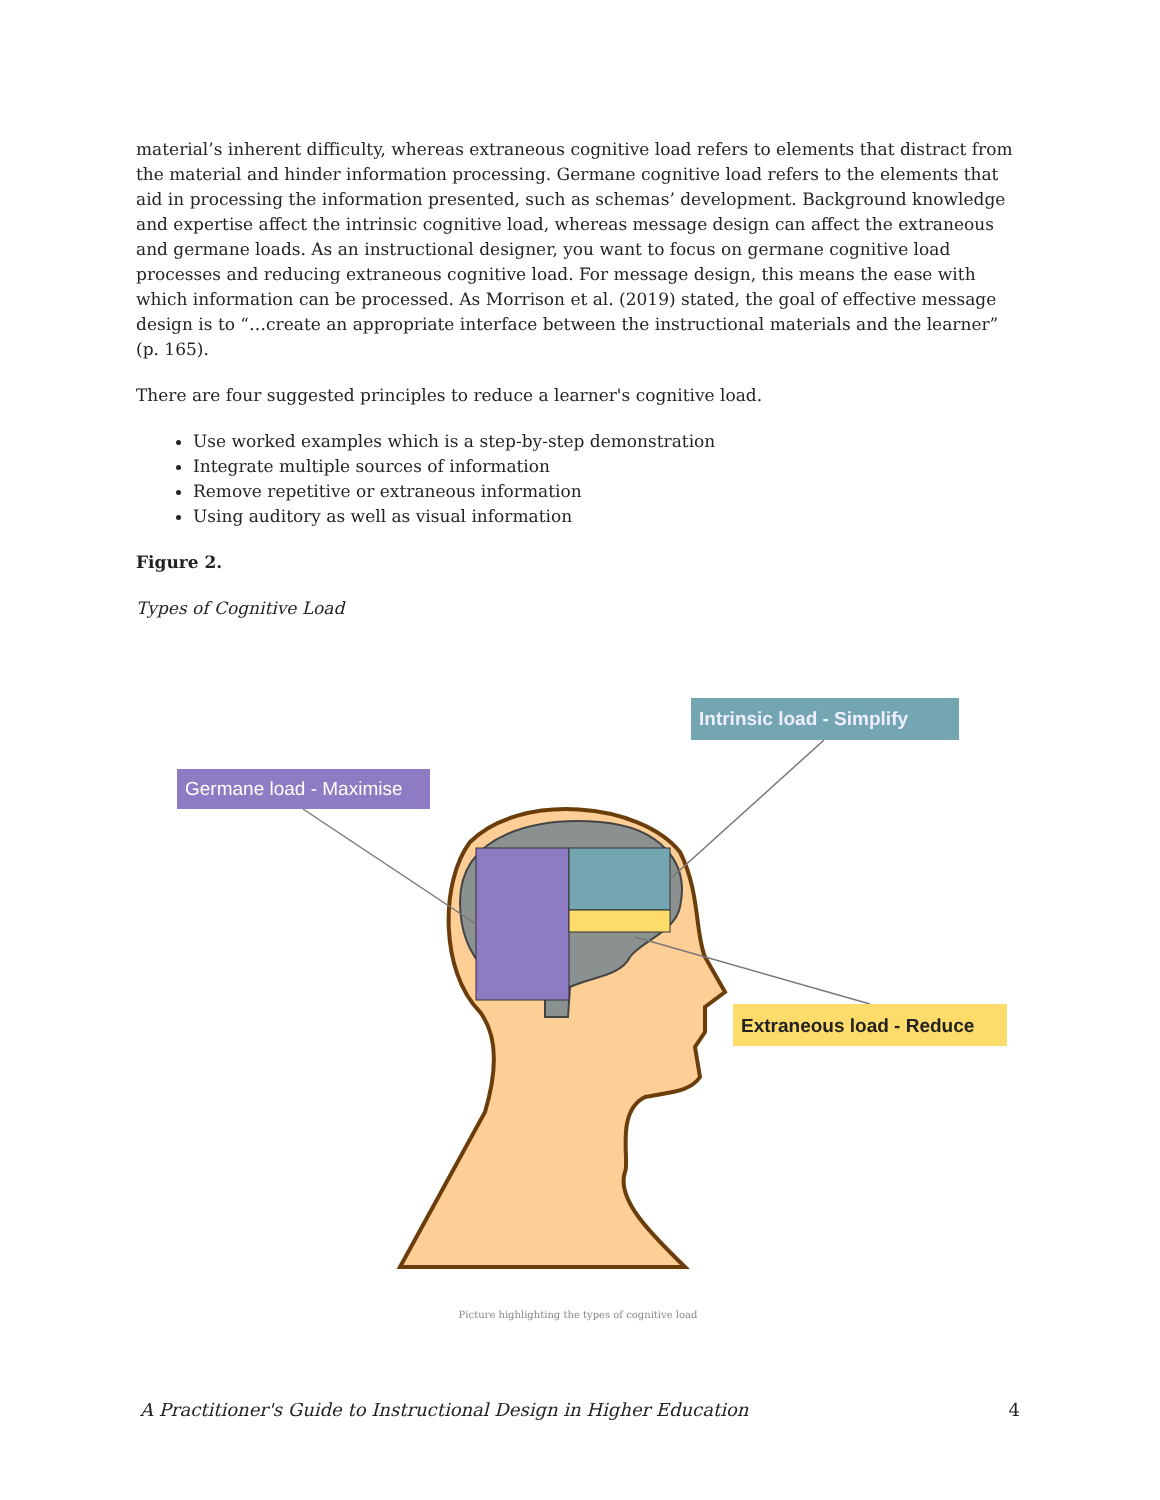material’s inherent difficulty, whereas extraneous cognitive load refers to elements that distract from the material and hinder information processing. Germane cognitive load refers to the elements that aid in processing the information presented, such as schemas’ development. Background knowledge and expertise affect the intrinsic cognitive load, whereas message design can affect the extraneous and germane loads. As an instructional designer, you want to focus on germane cognitive load processes and reducing extraneous cognitive load. For message design, this means the ease with which information can be processed. As Morrison et al. (2019) stated, the goal of effective message design is to “…create an appropriate interface between the instructional materials and the learner” (p. 165).
There are four suggested principles to reduce a learner's cognitive load.
Use worked examples which is a step-by-step demonstration
Integrate multiple sources of information
Remove repetitive or extraneous information
Using auditory as well as visual information
Figure 2.
Types of Cognitive Load
Germane load - Maximise
Intrinsic load - Simplify
Extraneous load - Reduce
Picture highlighting the types of cognitive load
A Practitioner's Guide to Instructional Design in Higher Education 4